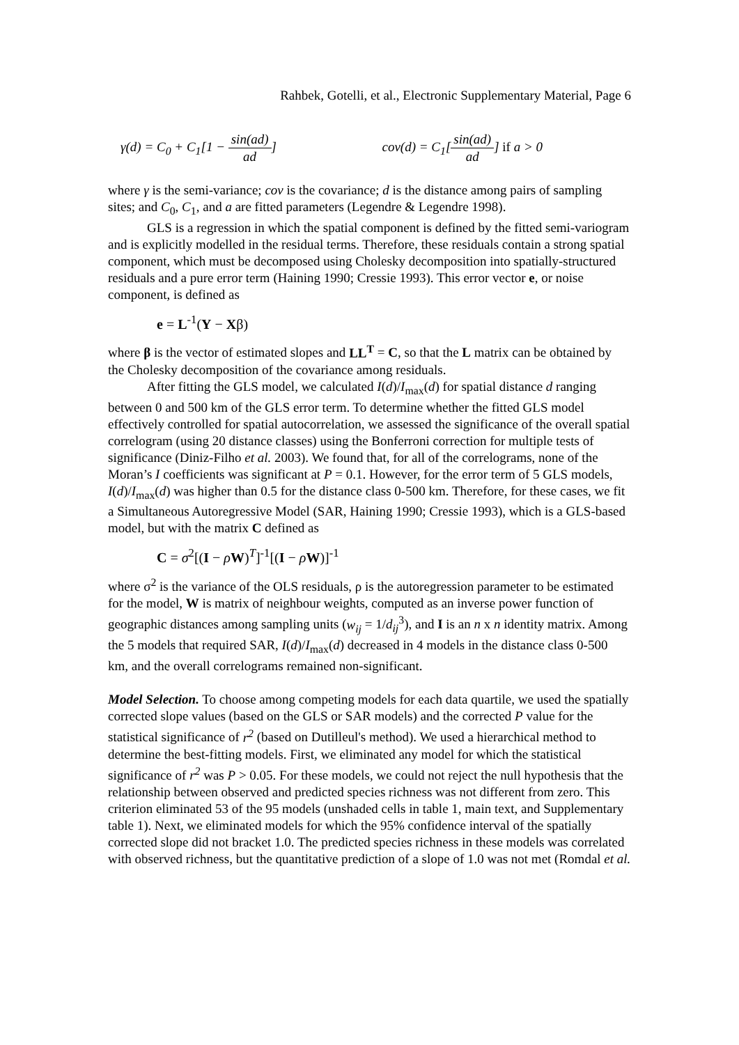Rahbek, Gotelli, et al., Electronic Supplementary Material, Page 6
γ(d) = C<sub>0</sub> + C<sub>1</sub>[1 − sin(ad) ad]
cov(d) = C<sub>1</sub>[sin(ad) ad] if a > 0
where γ is the semi-variance; cov is the covariance; d is the distance among pairs of sampling sites; and C<sub>0</sub>, C<sub>1</sub>, and a are fitted parameters (Legendre & Legendre 1998).
GLS is a regression in which the spatial component is defined by the fitted semi-variogram and is explicitly modelled in the residual terms. Therefore, these residuals contain a strong spatial component, which must be decomposed using Cholesky decomposition into spatially-structured residuals and a pure error term (Haining 1990; Cressie 1993). This error vector e, or noise component, is defined as
e = L<sup>-1</sup>(Y − Xβ)
where β is the vector of estimated slopes and LL<sup>T</sup> = C, so that the L matrix can be obtained by the Cholesky decomposition of the covariance among residuals.
After fitting the GLS model, we calculated I(d)/I<sub>max</sub>(d) for spatial distance d ranging between 0 and 500 km of the GLS error term. To determine whether the fitted GLS model effectively controlled for spatial autocorrelation, we assessed the significance of the overall spatial correlogram (using 20 distance classes) using the Bonferroni correction for multiple tests of significance (Diniz-Filho et al. 2003). We found that, for all of the correlograms, none of the Moran’s I coefficients was significant at P = 0.1. However, for the error term of 5 GLS models, I(d)/I<sub>max</sub>(d) was higher than 0.5 for the distance class 0-500 km. Therefore, for these cases, we fit a Simultaneous Autoregressive Model (SAR, Haining 1990; Cressie 1993), which is a GLS-based model, but with the matrix C defined as
C = σ<sup>2</sup>[(I − ρW)<sup>T</sup>]<sup>-1</sup>[(I − ρW)]<sup>-1</sup>
where σ<sup>2</sup> is the variance of the OLS residuals, ρ is the autoregression parameter to be estimated for the model, W is matrix of neighbour weights, computed as an inverse power function of geographic distances among sampling units (w<sub>ij</sub> = 1/d<sub>ij</sub><sup>3</sup>), and I is an n x n identity matrix. Among the 5 models that required SAR, I(d)/I<sub>max</sub>(d) decreased in 4 models in the distance class 0-500 km, and the overall correlograms remained non-significant.
Model Selection. To choose among competing models for each data quartile, we used the spatially corrected slope values (based on the GLS or SAR models) and the corrected P value for the statistical significance of r<sup>2</sup> (based on Dutilleul's method). We used a hierarchical method to determine the best-fitting models. First, we eliminated any model for which the statistical significance of r<sup>2</sup> was P > 0.05. For these models, we could not reject the null hypothesis that the relationship between observed and predicted species richness was not different from zero. This criterion eliminated 53 of the 95 models (unshaded cells in table 1, main text, and Supplementary table 1). Next, we eliminated models for which the 95% confidence interval of the spatially corrected slope did not bracket 1.0. The predicted species richness in these models was correlated with observed richness, but the quantitative prediction of a slope of 1.0 was not met (Romdal et al.